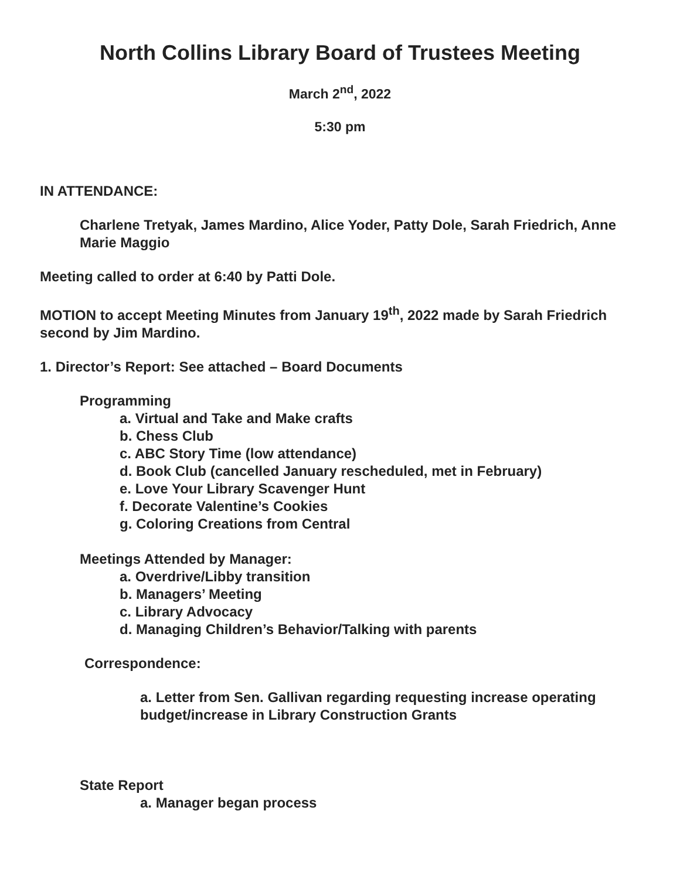North Collins Library Board of Trustees Meeting
March 2<sup>nd</sup>, 2022
5:30 pm
IN ATTENDANCE:
Charlene Tretyak, James Mardino, Alice Yoder, Patty Dole, Sarah Friedrich, Anne Marie Maggio
Meeting called to order at 6:40 by Patti Dole.
MOTION to accept Meeting Minutes from January 19<sup>th</sup>, 2022 made by Sarah Friedrich second by Jim Mardino.
1. Director’s Report: See attached – Board Documents
Programming
a. Virtual and Take and Make crafts
b. Chess Club
c. ABC Story Time (low attendance)
d. Book Club (cancelled January rescheduled, met in February)
e. Love Your Library Scavenger Hunt
f. Decorate Valentine’s Cookies
g. Coloring Creations from Central
Meetings Attended by Manager:
a. Overdrive/Libby transition
b. Managers’ Meeting
c. Library Advocacy
d. Managing Children’s Behavior/Talking with parents
Correspondence:
a. Letter from Sen. Gallivan regarding requesting increase operating budget/increase in Library Construction Grants
State Report
a. Manager began process